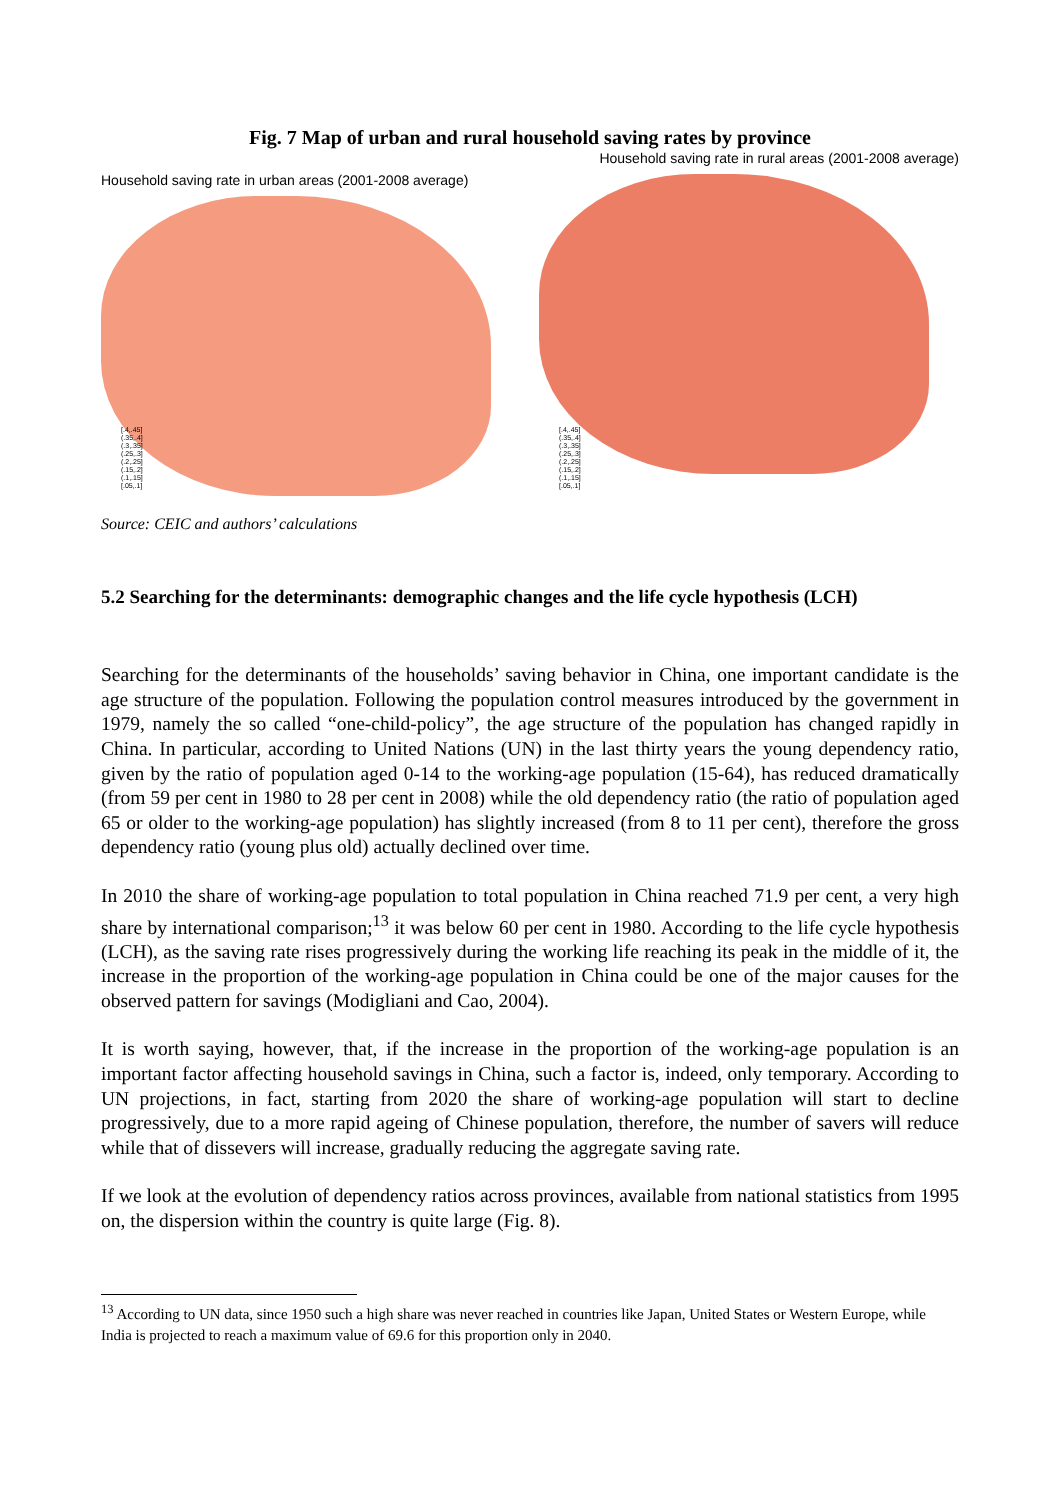Fig. 7 Map of urban and rural household saving rates by province
Household saving rate in urban areas (2001-2008 average)
[.4,.45]
(.35,.4]
(.3,.35]
(.25,.3]
(.2,.25]
(.15,.2]
(.1,.15]
[.05,.1]
Household saving rate in rural areas (2001-2008 average)
[.4,.45]
(.35,.4]
(.3,.35]
(.25,.3]
(.2,.25]
(.15,.2]
(.1,.15]
[.05,.1]
Source: CEIC and authors’ calculations
5.2 Searching for the determinants: demographic changes and the life cycle hypothesis (LCH)
Searching for the determinants of the households’ saving behavior in China, one important candidate is the age structure of the population. Following the population control measures introduced by the government in 1979, namely the so called “one-child-policy”, the age structure of the population has changed rapidly in China. In particular, according to United Nations (UN) in the last thirty years the young dependency ratio, given by the ratio of population aged 0-14 to the working-age population (15-64), has reduced dramatically (from 59 per cent in 1980 to 28 per cent in 2008) while the old dependency ratio (the ratio of population aged 65 or older to the working-age population) has slightly increased (from 8 to 11 per cent), therefore the gross dependency ratio (young plus old) actually declined over time.
In 2010 the share of working-age population to total population in China reached 71.9 per cent, a very high share by international comparison;<sup>13</sup> it was below 60 per cent in 1980. According to the life cycle hypothesis (LCH), as the saving rate rises progressively during the working life reaching its peak in the middle of it, the increase in the proportion of the working-age population in China could be one of the major causes for the observed pattern for savings (Modigliani and Cao, 2004).
It is worth saying, however, that, if the increase in the proportion of the working-age population is an important factor affecting household savings in China, such a factor is, indeed, only temporary. According to UN projections, in fact, starting from 2020 the share of working-age population will start to decline progressively, due to a more rapid ageing of Chinese population, therefore, the number of savers will reduce while that of dissevers will increase, gradually reducing the aggregate saving rate.
If we look at the evolution of dependency ratios across provinces, available from national statistics from 1995 on, the dispersion within the country is quite large (Fig. 8).
<sup>13</sup> According to UN data, since 1950 such a high share was never reached in countries like Japan, United States or Western Europe, while India is projected to reach a maximum value of 69.6 for this proportion only in 2040.